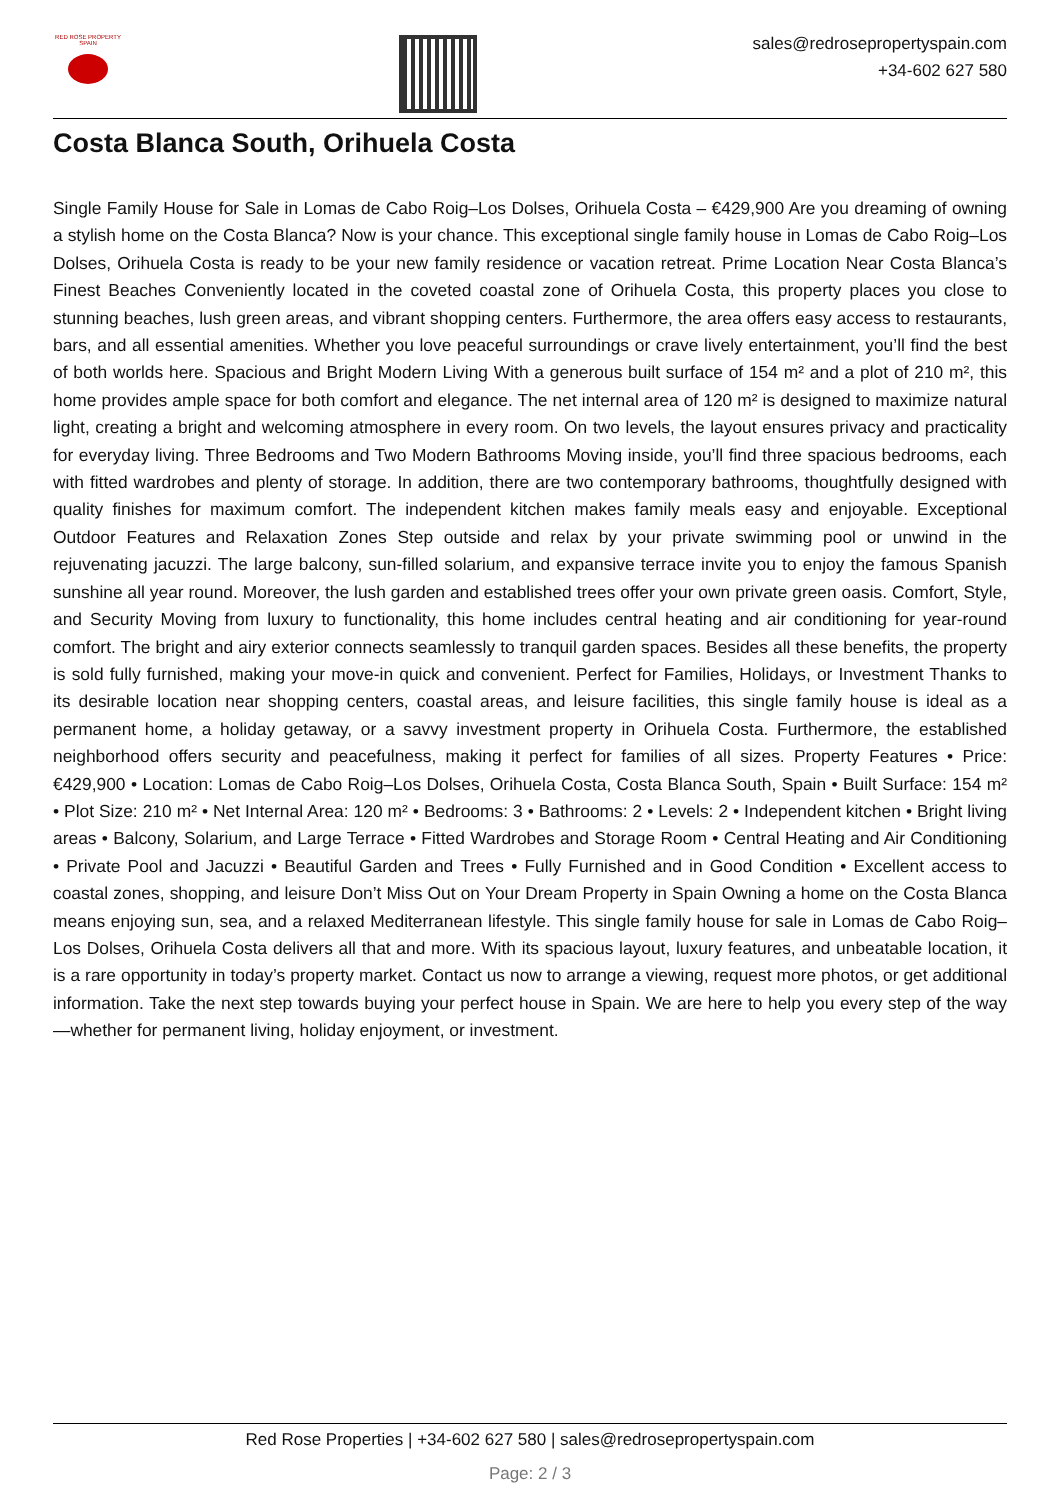RED ROSE PROPERTY SPAIN
sales@redrosepropertyspain.com
+34-602 627 580
Costa Blanca South, Orihuela Costa
Single Family House for Sale in Lomas de Cabo Roig–Los Dolses, Orihuela Costa – €429,900 Are you dreaming of owning a stylish home on the Costa Blanca? Now is your chance. This exceptional single family house in Lomas de Cabo Roig–Los Dolses, Orihuela Costa is ready to be your new family residence or vacation retreat. Prime Location Near Costa Blanca’s Finest Beaches Conveniently located in the coveted coastal zone of Orihuela Costa, this property places you close to stunning beaches, lush green areas, and vibrant shopping centers. Furthermore, the area offers easy access to restaurants, bars, and all essential amenities. Whether you love peaceful surroundings or crave lively entertainment, you’ll find the best of both worlds here. Spacious and Bright Modern Living With a generous built surface of 154 m² and a plot of 210 m², this home provides ample space for both comfort and elegance. The net internal area of 120 m² is designed to maximize natural light, creating a bright and welcoming atmosphere in every room. On two levels, the layout ensures privacy and practicality for everyday living. Three Bedrooms and Two Modern Bathrooms Moving inside, you’ll find three spacious bedrooms, each with fitted wardrobes and plenty of storage. In addition, there are two contemporary bathrooms, thoughtfully designed with quality finishes for maximum comfort. The independent kitchen makes family meals easy and enjoyable. Exceptional Outdoor Features and Relaxation Zones Step outside and relax by your private swimming pool or unwind in the rejuvenating jacuzzi. The large balcony, sun-filled solarium, and expansive terrace invite you to enjoy the famous Spanish sunshine all year round. Moreover, the lush garden and established trees offer your own private green oasis. Comfort, Style, and Security Moving from luxury to functionality, this home includes central heating and air conditioning for year-round comfort. The bright and airy exterior connects seamlessly to tranquil garden spaces. Besides all these benefits, the property is sold fully furnished, making your move-in quick and convenient. Perfect for Families, Holidays, or Investment Thanks to its desirable location near shopping centers, coastal areas, and leisure facilities, this single family house is ideal as a permanent home, a holiday getaway, or a savvy investment property in Orihuela Costa. Furthermore, the established neighborhood offers security and peacefulness, making it perfect for families of all sizes. Property Features • Price: €429,900 • Location: Lomas de Cabo Roig–Los Dolses, Orihuela Costa, Costa Blanca South, Spain • Built Surface: 154 m² • Plot Size: 210 m² • Net Internal Area: 120 m² • Bedrooms: 3 • Bathrooms: 2 • Levels: 2 • Independent kitchen • Bright living areas • Balcony, Solarium, and Large Terrace • Fitted Wardrobes and Storage Room • Central Heating and Air Conditioning • Private Pool and Jacuzzi • Beautiful Garden and Trees • Fully Furnished and in Good Condition • Excellent access to coastal zones, shopping, and leisure Don’t Miss Out on Your Dream Property in Spain Owning a home on the Costa Blanca means enjoying sun, sea, and a relaxed Mediterranean lifestyle. This single family house for sale in Lomas de Cabo Roig–Los Dolses, Orihuela Costa delivers all that and more. With its spacious layout, luxury features, and unbeatable location, it is a rare opportunity in today’s property market. Contact us now to arrange a viewing, request more photos, or get additional information. Take the next step towards buying your perfect house in Spain. We are here to help you every step of the way—whether for permanent living, holiday enjoyment, or investment.
Red Rose Properties | +34-602 627 580 | sales@redrosepropertyspain.com
Page: 2 / 3